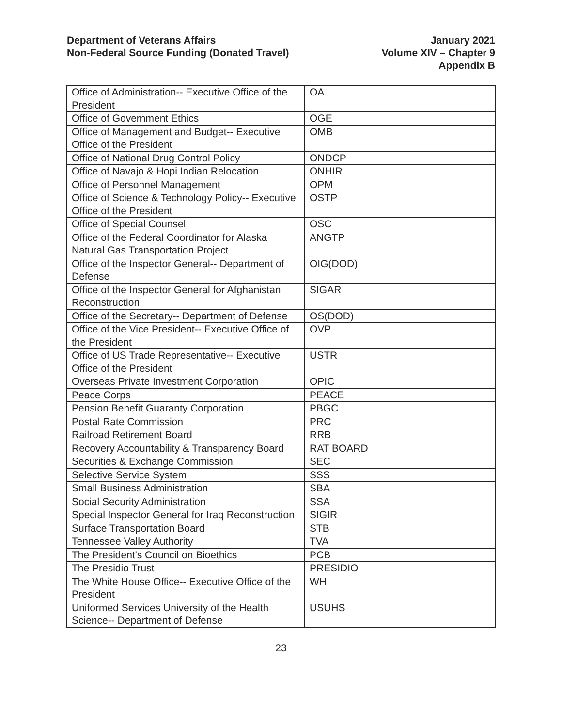Department of Veterans Affairs
Non-Federal Source Funding (Donated Travel)
January 2021
Volume XIV – Chapter 9
Appendix B
| Office of Administration-- Executive Office of the President | OA |
| Office of Government Ethics | OGE |
| Office of Management and Budget-- Executive Office of the President | OMB |
| Office of National Drug Control Policy | ONDCP |
| Office of Navajo & Hopi Indian Relocation | ONHIR |
| Office of Personnel Management | OPM |
| Office of Science & Technology Policy-- Executive Office of the President | OSTP |
| Office of Special Counsel | OSC |
| Office of the Federal Coordinator for Alaska Natural Gas Transportation Project | ANGTP |
| Office of the Inspector General-- Department of Defense | OIG(DOD) |
| Office of the Inspector General for Afghanistan Reconstruction | SIGAR |
| Office of the Secretary-- Department of Defense | OS(DOD) |
| Office of the Vice President-- Executive Office of the President | OVP |
| Office of US Trade Representative-- Executive Office of the President | USTR |
| Overseas Private Investment Corporation | OPIC |
| Peace Corps | PEACE |
| Pension Benefit Guaranty Corporation | PBGC |
| Postal Rate Commission | PRC |
| Railroad Retirement Board | RRB |
| Recovery Accountability & Transparency Board | RAT BOARD |
| Securities & Exchange Commission | SEC |
| Selective Service System | SSS |
| Small Business Administration | SBA |
| Social Security Administration | SSA |
| Special Inspector General for Iraq Reconstruction | SIGIR |
| Surface Transportation Board | STB |
| Tennessee Valley Authority | TVA |
| The President's Council on Bioethics | PCB |
| The Presidio Trust | PRESIDIO |
| The White House Office-- Executive Office of the President | WH |
| Uniformed Services University of the Health Science-- Department of Defense | USUHS |
23